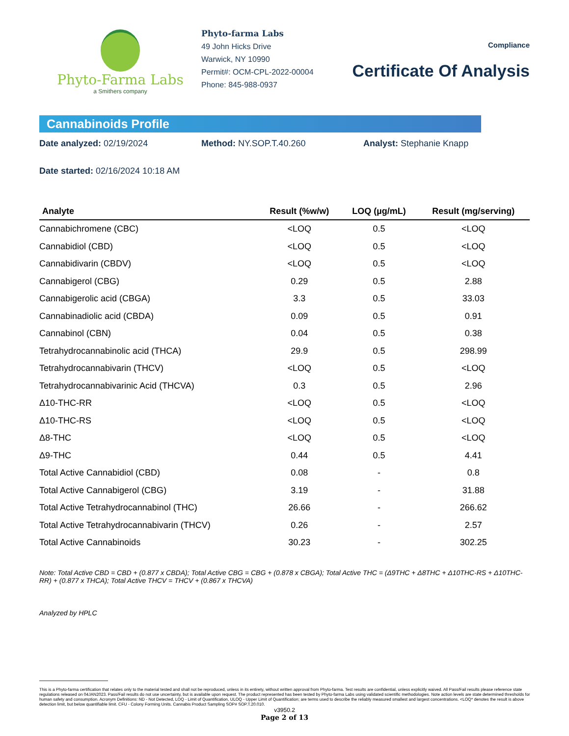Phyto-Farma Labs
a Smithers company
Phyto-farma Labs
49 John Hicks Drive
Warwick, NY 10990
Permit#: OCM-CPL-2022-00004
Phone: 845-988-0937
Compliance
Certificate Of Analysis
Cannabinoids Profile
Date analyzed: 02/19/2024 Method: NY.SOP.T.40.260 Analyst: Stephanie Knapp
Date started: 02/16/2024 10:18 AM
| Analyte | Result (%w/w) | LOQ (µg/mL) | Result (mg/serving) |
| --- | --- | --- | --- |
| Cannabichromene (CBC) | <LOQ | 0.5 | <LOQ |
| Cannabidiol (CBD) | <LOQ | 0.5 | <LOQ |
| Cannabidivarin (CBDV) | <LOQ | 0.5 | <LOQ |
| Cannabigerol (CBG) | 0.29 | 0.5 | 2.88 |
| Cannabigerolic acid (CBGA) | 3.3 | 0.5 | 33.03 |
| Cannabinadiolic acid (CBDA) | 0.09 | 0.5 | 0.91 |
| Cannabinol (CBN) | 0.04 | 0.5 | 0.38 |
| Tetrahydrocannabinolic acid (THCA) | 29.9 | 0.5 | 298.99 |
| Tetrahydrocannabivarin (THCV) | <LOQ | 0.5 | <LOQ |
| Tetrahydrocannabivarinic Acid (THCVA) | 0.3 | 0.5 | 2.96 |
| Δ10-THC-RR | <LOQ | 0.5 | <LOQ |
| Δ10-THC-RS | <LOQ | 0.5 | <LOQ |
| Δ8-THC | <LOQ | 0.5 | <LOQ |
| Δ9-THC | 0.44 | 0.5 | 4.41 |
| Total Active Cannabidiol (CBD) | 0.08 | - | 0.8 |
| Total Active Cannabigerol (CBG) | 3.19 | - | 31.88 |
| Total Active Tetrahydrocannabinol (THC) | 26.66 | - | 266.62 |
| Total Active Tetrahydrocannabivarin (THCV) | 0.26 | - | 2.57 |
| Total Active Cannabinoids | 30.23 | - | 302.25 |
Note: Total Active CBD = CBD + (0.877 x CBDA); Total Active CBG = CBG + (0.878 x CBGA); Total Active THC = (Δ9THC + Δ8THC + Δ10THC-RS + Δ10THC-RR) + (0.877 x THCA); Total Active THCV = THCV + (0.867 x THCVA)
Analyzed by HPLC
This is a Phyto-farma certification that relates only to the material tested and shall not be reproduced, unless in its entirety, without written approval from Phyto-farma. Test results are confidential, unless explicitly waived. All Pass/Fail results please reference state regulations released on 04JAN2023. Pass/Fail results do not use uncertainty, but is available upon request. The product represented has been tested by Phyto-farma Labs using validated scientific methodologies. Note action levels are state determined thresholds for human safety and consumption. Acronym Definitions: ND - Not Detected, LOQ - Limit of Quantification, ULOQ - Upper Limit of Quantification; are terms used to describe the reliably measured smallest and largest concentrations. <LOQ* denotes the result is above detection limit, but below quantifiable limit. CFU - Colony Forming Units. Cannabis Product Sampling SOP# SOP.T.20.010.
v3950.2
Page 2 of 13